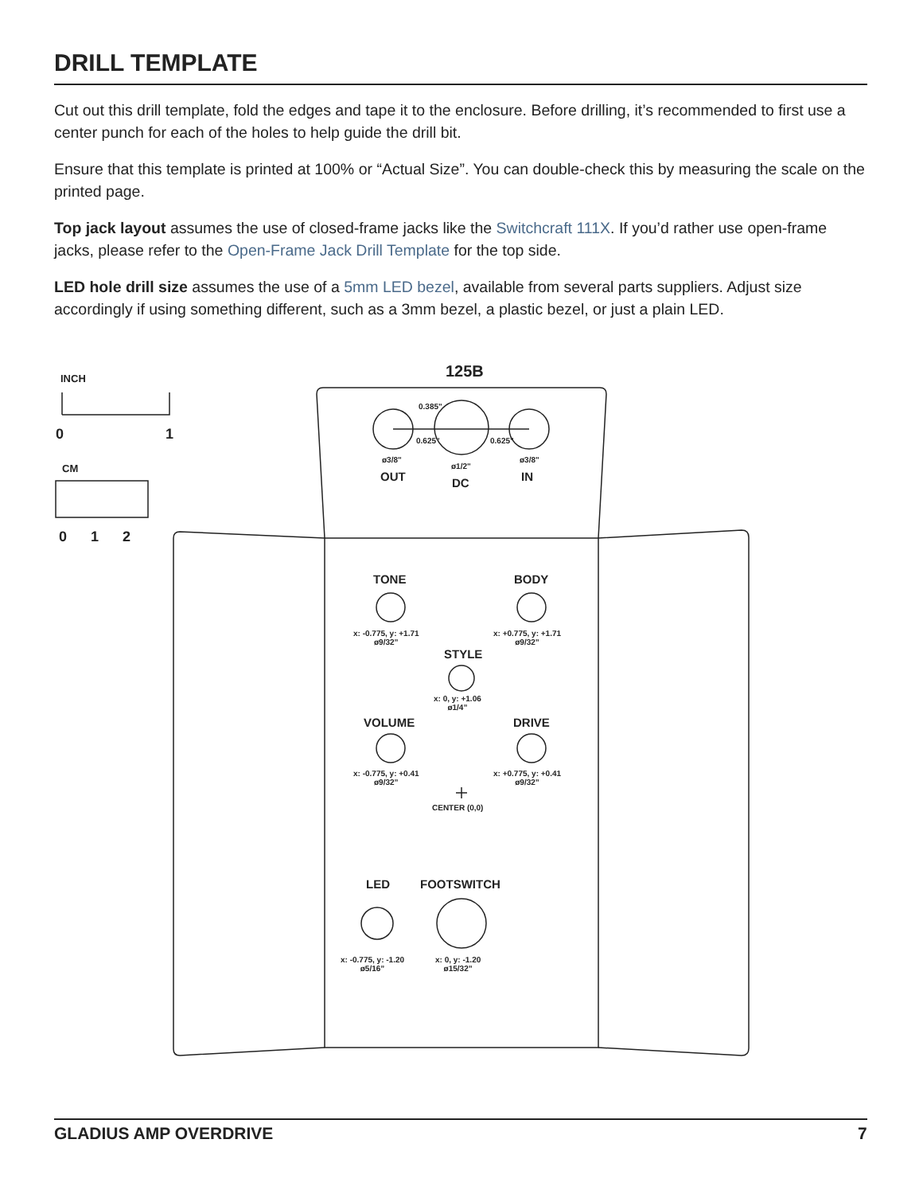DRILL TEMPLATE
Cut out this drill template, fold the edges and tape it to the enclosure. Before drilling, it’s recommended to first use a center punch for each of the holes to help guide the drill bit.
Ensure that this template is printed at 100% or “Actual Size”. You can double-check this by measuring the scale on the printed page.
Top jack layout assumes the use of closed-frame jacks like the Switchcraft 111X. If you’d rather use open-frame jacks, please refer to the Open-Frame Jack Drill Template for the top side.
LED hole drill size assumes the use of a 5mm LED bezel, available from several parts suppliers. Adjust size accordingly if using something different, such as a 3mm bezel, a plastic bezel, or just a plain LED.
125B
INCH
0 1
CM
0 1 2
0.625" 0.625"
0.385"
ø3/8"
ø1/2"
ø3/8"
OUT DC IN
TONE BODY
x: -0.775, y: +1.71
ø9/32”
x: +0.775, y: +1.71
ø9/32”
STYLE
x: 0, y: +1.06
ø1/4”
VOLUME DRIVE
x: -0.775, y: +0.41
ø9/32”
x: +0.775, y: +0.41
ø9/32”
CENTER (0,0)
LED FOOTSWITCH
x: -0.775, y: -1.20
ø5/16”
x: 0, y: -1.20
ø15/32”
GLADIUS AMP OVERDRIVE 7